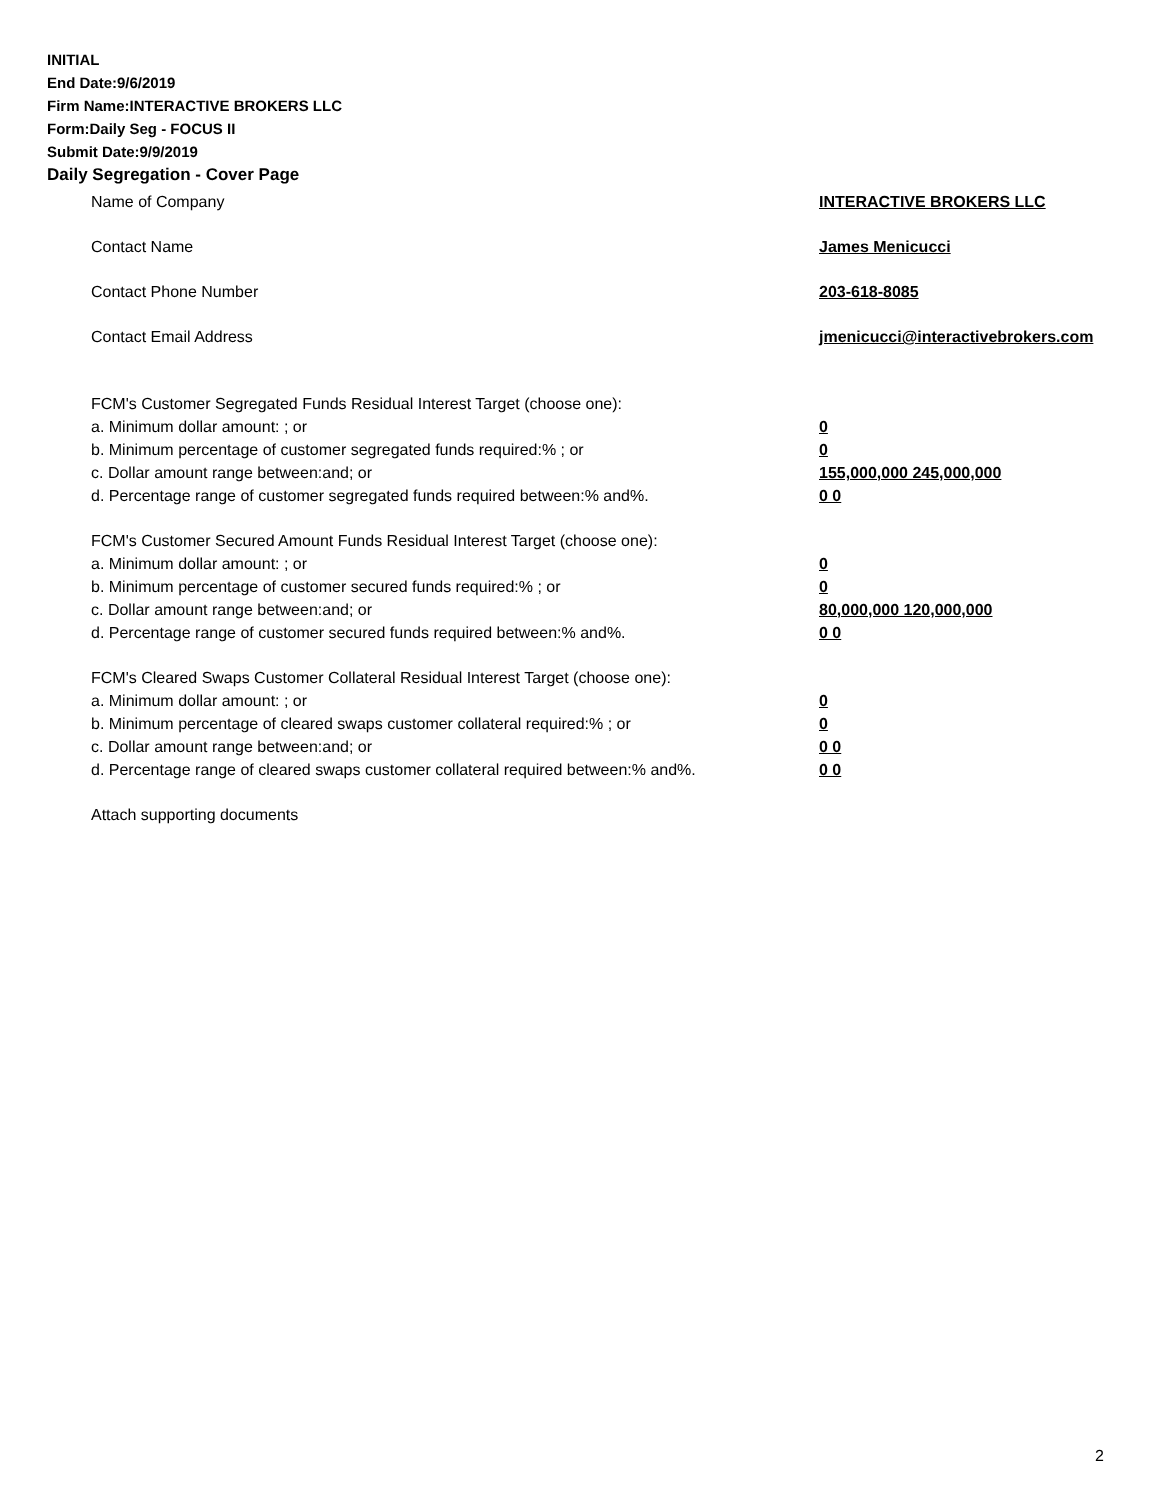INITIAL
End Date:9/6/2019
Firm Name:INTERACTIVE BROKERS LLC
Form:Daily Seg - FOCUS II
Submit Date:9/9/2019
Daily Segregation - Cover Page
Name of Company INTERACTIVE BROKERS LLC
Contact Name James Menicucci
Contact Phone Number 203-618-8085
Contact Email Address jmenicucci@interactivebrokers.com
FCM's Customer Segregated Funds Residual Interest Target (choose one):
a. Minimum dollar amount: ; or 0
b. Minimum percentage of customer segregated funds required:% ; or 0
c. Dollar amount range between:and; or 155,000,000 245,000,000
d. Percentage range of customer segregated funds required between:% and%. 0 0
FCM's Customer Secured Amount Funds Residual Interest Target (choose one):
a. Minimum dollar amount: ; or 0
b. Minimum percentage of customer secured funds required:% ; or 0
c. Dollar amount range between:and; or 80,000,000 120,000,000
d. Percentage range of customer secured funds required between:% and%. 0 0
FCM's Cleared Swaps Customer Collateral Residual Interest Target (choose one):
a. Minimum dollar amount: ; or 0
b. Minimum percentage of cleared swaps customer collateral required:% ; or 0
c. Dollar amount range between:and; or 0 0
d. Percentage range of cleared swaps customer collateral required between:% and%.
0 0
Attach supporting documents
2